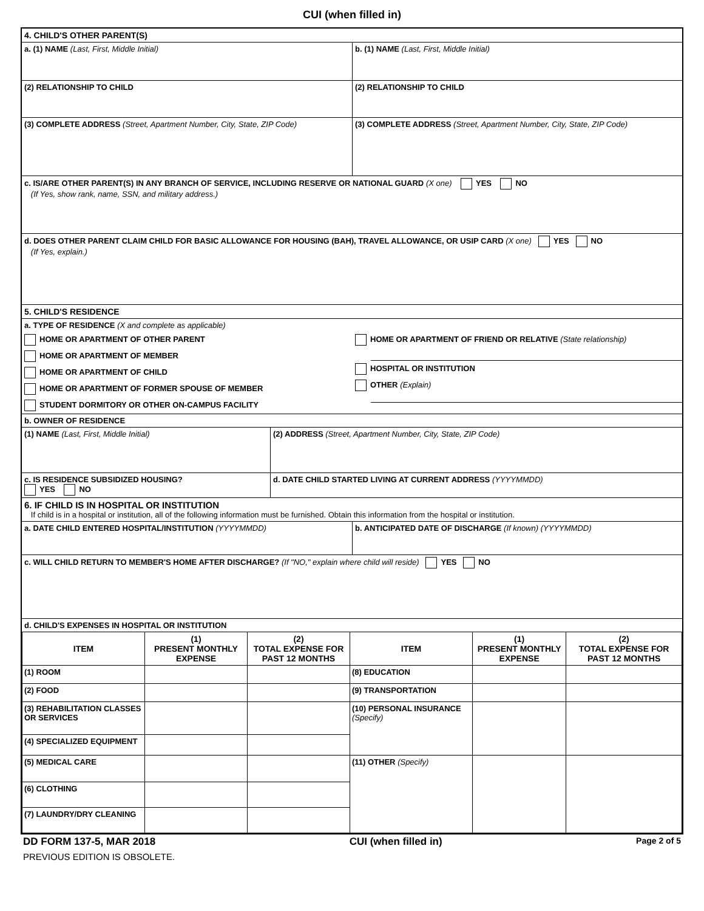CUI (when filled in)
4. CHILD'S OTHER PARENT(S)
a. (1) NAME (Last, First, Middle Initial) b. (1) NAME (Last, First, Middle Initial)
(2) RELATIONSHIP TO CHILD (2) RELATIONSHIP TO CHILD
(3) COMPLETE ADDRESS (Street, Apartment Number, City, State, ZIP Code)
(3) COMPLETE ADDRESS (Street, Apartment Number, City, State, ZIP Code)
c. IS/ARE OTHER PARENT(S) IN ANY BRANCH OF SERVICE, INCLUDING RESERVE OR NATIONAL GUARD (X one) YES NO
(If Yes, show rank, name, SSN, and military address.)
d. DOES OTHER PARENT CLAIM CHILD FOR BASIC ALLOWANCE FOR HOUSING (BAH), TRAVEL ALLOWANCE, OR USIP CARD (X one) YES NO
(If Yes, explain.)
5. CHILD'S RESIDENCE
a. TYPE OF RESIDENCE (X and complete as applicable)
HOME OR APARTMENT OF OTHER PARENT
HOME OR APARTMENT OF MEMBER
HOME OR APARTMENT OF CHILD
HOME OR APARTMENT OF FORMER SPOUSE OF MEMBER
STUDENT DORMITORY OR OTHER ON-CAMPUS FACILITY
HOME OR APARTMENT OF FRIEND OR RELATIVE (State relationship)
HOSPITAL OR INSTITUTION
OTHER (Explain)
b. OWNER OF RESIDENCE
(1) NAME (Last, First, Middle Initial) (2) ADDRESS (Street, Apartment Number, City, State, ZIP Code)
c. IS RESIDENCE SUBSIDIZED HOUSING?
YES NO
d. DATE CHILD STARTED LIVING AT CURRENT ADDRESS (YYYYMMDD)
6. IF CHILD IS IN HOSPITAL OR INSTITUTION
If child is in a hospital or institution, all of the following information must be furnished. Obtain this information from the hospital or institution.
a. DATE CHILD ENTERED HOSPITAL/INSTITUTION (YYYYMMDD) b. ANTICIPATED DATE OF DISCHARGE (If known) (YYYYMMDD)
c. WILL CHILD RETURN TO MEMBER'S HOME AFTER DISCHARGE? (If "NO," explain where child will reside) YES NO
d. CHILD'S EXPENSES IN HOSPITAL OR INSTITUTION
| ITEM | (1) PRESENT MONTHLY EXPENSE | (2) TOTAL EXPENSE FOR PAST 12 MONTHS | ITEM | (1) PRESENT MONTHLY EXPENSE | (2) TOTAL EXPENSE FOR PAST 12 MONTHS |
| --- | --- | --- | --- | --- | --- |
| (1) ROOM | | | (8) EDUCATION | | |
| (2) FOOD | | | (9) TRANSPORTATION | | |
| (3) REHABILITATION CLASSES OR SERVICES | | | (10) PERSONAL INSURANCE (Specify) | | |
| (4) SPECIALIZED EQUIPMENT | | | | | |
| (5) MEDICAL CARE | | | (11) OTHER (Specify) | | |
| (6) CLOTHING | | | | | |
| (7) LAUNDRY/DRY CLEANING | | | | | |
DD FORM 137-5, MAR 2018 CUI (when filled in) Page 2 of 5
PREVIOUS EDITION IS OBSOLETE.